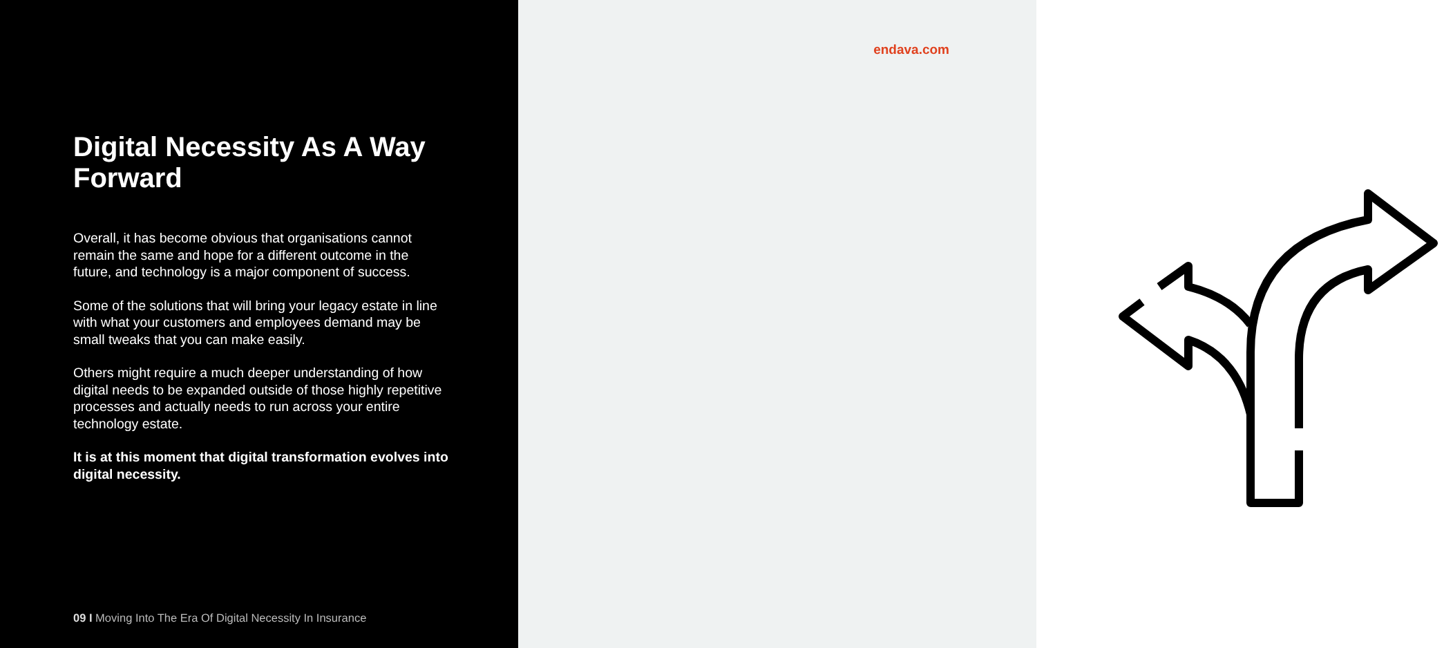Digital Necessity As A Way Forward
Overall, it has become obvious that organisations cannot remain the same and hope for a different outcome in the future, and technology is a major component of success.
Some of the solutions that will bring your legacy estate in line with what your customers and employees demand may be small tweaks that you can make easily.
Others might require a much deeper understanding of how digital needs to be expanded outside of those highly repetitive processes and actually needs to run across your entire technology estate.
It is at this moment that digital transformation evolves into digital necessity.
09 I Moving Into The Era Of Digital Necessity In Insurance
endava.com